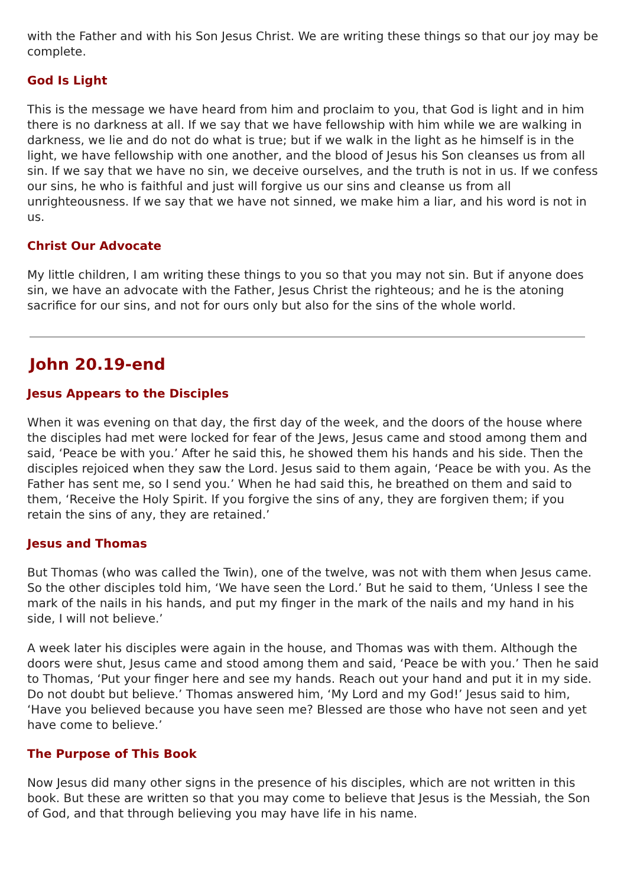with the Father and with his Son Jesus Christ. We are writing these things so that our joy may be complete.
God Is Light
This is the message we have heard from him and proclaim to you, that God is light and in him there is no darkness at all. If we say that we have fellowship with him while we are walking in darkness, we lie and do not do what is true; but if we walk in the light as he himself is in the light, we have fellowship with one another, and the blood of Jesus his Son cleanses us from all sin. If we say that we have no sin, we deceive ourselves, and the truth is not in us. If we confess our sins, he who is faithful and just will forgive us our sins and cleanse us from all unrighteousness. If we say that we have not sinned, we make him a liar, and his word is not in us.
Christ Our Advocate
My little children, I am writing these things to you so that you may not sin. But if anyone does sin, we have an advocate with the Father, Jesus Christ the righteous; and he is the atoning sacrifice for our sins, and not for ours only but also for the sins of the whole world.
John 20.19-end
Jesus Appears to the Disciples
When it was evening on that day, the first day of the week, and the doors of the house where the disciples had met were locked for fear of the Jews, Jesus came and stood among them and said, ‘Peace be with you.’ After he said this, he showed them his hands and his side. Then the disciples rejoiced when they saw the Lord. Jesus said to them again, ‘Peace be with you. As the Father has sent me, so I send you.’ When he had said this, he breathed on them and said to them, ‘Receive the Holy Spirit. If you forgive the sins of any, they are forgiven them; if you retain the sins of any, they are retained.’
Jesus and Thomas
But Thomas (who was called the Twin), one of the twelve, was not with them when Jesus came. So the other disciples told him, ‘We have seen the Lord.’ But he said to them, ‘Unless I see the mark of the nails in his hands, and put my finger in the mark of the nails and my hand in his side, I will not believe.’
A week later his disciples were again in the house, and Thomas was with them. Although the doors were shut, Jesus came and stood among them and said, ‘Peace be with you.’ Then he said to Thomas, ‘Put your finger here and see my hands. Reach out your hand and put it in my side. Do not doubt but believe.’ Thomas answered him, ‘My Lord and my God!’ Jesus said to him, ‘Have you believed because you have seen me? Blessed are those who have not seen and yet have come to believe.’
The Purpose of This Book
Now Jesus did many other signs in the presence of his disciples, which are not written in this book. But these are written so that you may come to believe that Jesus is the Messiah, the Son of God, and that through believing you may have life in his name.